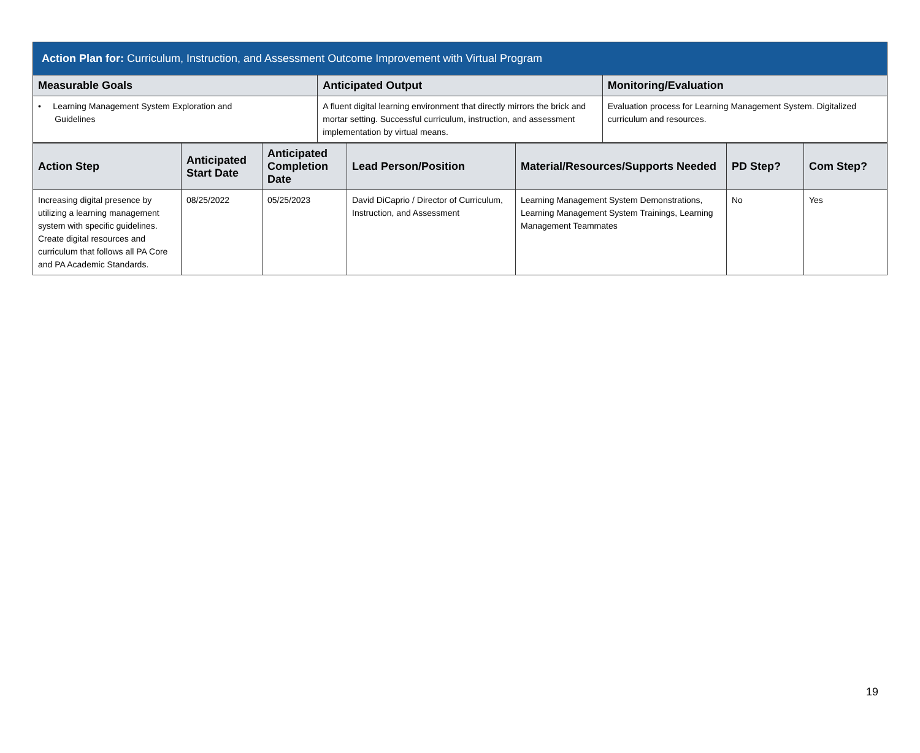| Action Plan for: Curriculum, Instruction, and Assessment Outcome Improvement with Virtual Program | | |
| --- | --- | --- |
| Measurable Goals | Anticipated Output | Monitoring/Evaluation |
| • Learning Management System Exploration and Guidelines | A fluent digital learning environment that directly mirrors the brick and mortar setting. Successful curriculum, instruction, and assessment implementation by virtual means. | Evaluation process for Learning Management System. Digitalized curriculum and resources. |
| Action Step | Anticipated Start Date | Anticipated Completion Date | Lead Person/Position | Material/Resources/Supports Needed | PD Step? | Com Step? |
| --- | --- | --- | --- | --- | --- | --- |
| Increasing digital presence by utilizing a learning management system with specific guidelines. Create digital resources and curriculum that follows all PA Core and PA Academic Standards. | 08/25/2022 | 05/25/2023 | David DiCaprio / Director of Curriculum, Instruction, and Assessment | Learning Management System Demonstrations, Learning Management System Trainings, Learning Management Teammates | No | Yes |
19